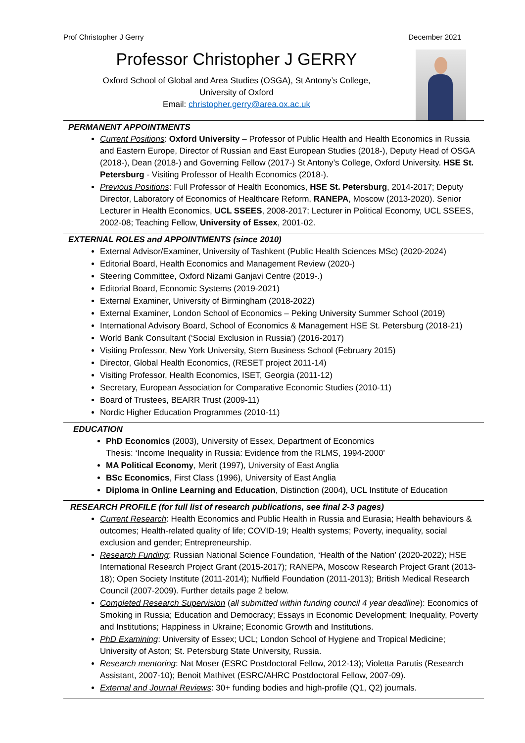Prof Christopher J Gerry December 2021
Professor Christopher J GERRY
Oxford School of Global and Area Studies (OSGA), St Antony’s College,
University of Oxford
Email: christopher.gerry@area.ox.ac.uk
PERMANENT APPOINTMENTS
Current Positions: Oxford University – Professor of Public Health and Health Economics in Russia and Eastern Europe, Director of Russian and East European Studies (2018-), Deputy Head of OSGA (2018-), Dean (2018-) and Governing Fellow (2017-) St Antony’s College, Oxford University. HSE St. Petersburg - Visiting Professor of Health Economics (2018-).
Previous Positions: Full Professor of Health Economics, HSE St. Petersburg, 2014-2017; Deputy Director, Laboratory of Economics of Healthcare Reform, RANEPA, Moscow (2013-2020). Senior Lecturer in Health Economics, UCL SSEES, 2008-2017; Lecturer in Political Economy, UCL SSEES, 2002-08; Teaching Fellow, University of Essex, 2001-02.
EXTERNAL ROLES and APPOINTMENTS (since 2010)
External Advisor/Examiner, University of Tashkent (Public Health Sciences MSc) (2020-2024)
Editorial Board, Health Economics and Management Review (2020-)
Steering Committee, Oxford Nizami Ganjavi Centre (2019-.)
Editorial Board, Economic Systems (2019-2021)
External Examiner, University of Birmingham (2018-2022)
External Examiner, London School of Economics – Peking University Summer School (2019)
International Advisory Board, School of Economics & Management HSE St. Petersburg (2018-21)
World Bank Consultant (‘Social Exclusion in Russia’) (2016-2017)
Visiting Professor, New York University, Stern Business School (February 2015)
Director, Global Health Economics, (RESET project 2011-14)
Visiting Professor, Health Economics, ISET, Georgia (2011-12)
Secretary, European Association for Comparative Economic Studies (2010-11)
Board of Trustees, BEARR Trust (2009-11)
Nordic Higher Education Programmes (2010-11)
EDUCATION
PhD Economics (2003), University of Essex, Department of Economics
Thesis: ‘Income Inequality in Russia: Evidence from the RLMS, 1994-2000’
MA Political Economy, Merit (1997), University of East Anglia
BSc Economics, First Class (1996), University of East Anglia
Diploma in Online Learning and Education, Distinction (2004), UCL Institute of Education
RESEARCH PROFILE (for full list of research publications, see final 2-3 pages)
Current Research: Health Economics and Public Health in Russia and Eurasia; Health behaviours & outcomes; Health-related quality of life; COVID-19; Health systems; Poverty, inequality, social exclusion and gender; Entrepreneurship.
Research Funding: Russian National Science Foundation, ‘Health of the Nation’ (2020-2022); HSE International Research Project Grant (2015-2017); RANEPA, Moscow Research Project Grant (2013-18); Open Society Institute (2011-2014); Nuffield Foundation (2011-2013); British Medical Research Council (2007-2009). Further details page 2 below.
Completed Research Supervision (all submitted within funding council 4 year deadline): Economics of Smoking in Russia; Education and Democracy; Essays in Economic Development; Inequality, Poverty and Institutions; Happiness in Ukraine; Economic Growth and Institutions.
PhD Examining: University of Essex; UCL; London School of Hygiene and Tropical Medicine; University of Aston; St. Petersburg State University, Russia.
Research mentoring: Nat Moser (ESRC Postdoctoral Fellow, 2012-13); Violetta Parutis (Research Assistant, 2007-10); Benoit Mathivet (ESRC/AHRC Postdoctoral Fellow, 2007-09).
External and Journal Reviews: 30+ funding bodies and high-profile (Q1, Q2) journals.